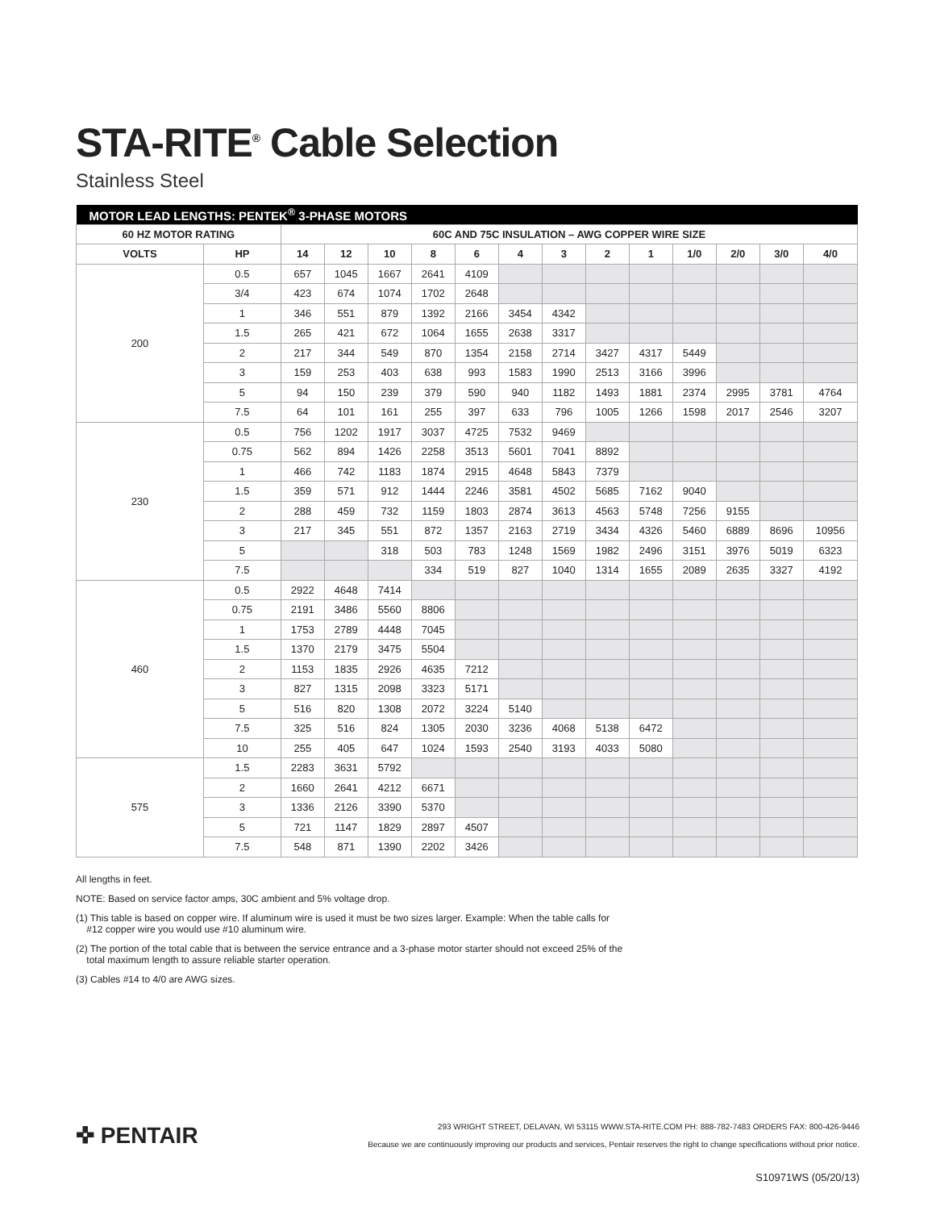STA-RITE<sup>®</sup> Cable Selection
Stainless Steel
| MOTOR LEAD LENGTHS: PENTEK<sup>®</sup> 3-PHASE MOTORS | | | | | | | | | | | | | | |
| --- | --- | --- | --- | --- | --- | --- | --- | --- | --- | --- | --- | --- | --- | --- |
| 60 HZ MOTOR RATING | | 60C AND 75C INSULATION – AWG COPPER WIRE SIZE | | | | | | | | | | | | |
| VOLTS | HP | 14 | 12 | 10 | 8 | 6 | 4 | 3 | 2 | 1 | 1/0 | 2/0 | 3/0 | 4/0 |
| 200 | 0.5 | 657 | 1045 | 1667 | 2641 | 4109 | | | | | | | | |
| | 3/4 | 423 | 674 | 1074 | 1702 | 2648 | | | | | | | | |
| | 1 | 346 | 551 | 879 | 1392 | 2166 | 3454 | 4342 | | | | | | |
| | 1.5 | 265 | 421 | 672 | 1064 | 1655 | 2638 | 3317 | | | | | | |
| | 2 | 217 | 344 | 549 | 870 | 1354 | 2158 | 2714 | 3427 | 4317 | 5449 | | | |
| | 3 | 159 | 253 | 403 | 638 | 993 | 1583 | 1990 | 2513 | 3166 | 3996 | | | |
| | 5 | 94 | 150 | 239 | 379 | 590 | 940 | 1182 | 1493 | 1881 | 2374 | 2995 | 3781 | 4764 |
| | 7.5 | 64 | 101 | 161 | 255 | 397 | 633 | 796 | 1005 | 1266 | 1598 | 2017 | 2546 | 3207 |
| 230 | 0.5 | 756 | 1202 | 1917 | 3037 | 4725 | 7532 | 9469 | | | | | | |
| | 0.75 | 562 | 894 | 1426 | 2258 | 3513 | 5601 | 7041 | 8892 | | | | | |
| | 1 | 466 | 742 | 1183 | 1874 | 2915 | 4648 | 5843 | 7379 | | | | | |
| | 1.5 | 359 | 571 | 912 | 1444 | 2246 | 3581 | 4502 | 5685 | 7162 | 9040 | | | |
| | 2 | 288 | 459 | 732 | 1159 | 1803 | 2874 | 3613 | 4563 | 5748 | 7256 | 9155 | | |
| | 3 | 217 | 345 | 551 | 872 | 1357 | 2163 | 2719 | 3434 | 4326 | 5460 | 6889 | 8696 | 10956 |
| | 5 | | | 318 | 503 | 783 | 1248 | 1569 | 1982 | 2496 | 3151 | 3976 | 5019 | 6323 |
| | 7.5 | | | | 334 | 519 | 827 | 1040 | 1314 | 1655 | 2089 | 2635 | 3327 | 4192 |
| 460 | 0.5 | 2922 | 4648 | 7414 | | | | | | | | | | |
| | 0.75 | 2191 | 3486 | 5560 | 8806 | | | | | | | | | |
| | 1 | 1753 | 2789 | 4448 | 7045 | | | | | | | | | |
| | 1.5 | 1370 | 2179 | 3475 | 5504 | | | | | | | | | |
| | 2 | 1153 | 1835 | 2926 | 4635 | 7212 | | | | | | | | |
| | 3 | 827 | 1315 | 2098 | 3323 | 5171 | | | | | | | | |
| | 5 | 516 | 820 | 1308 | 2072 | 3224 | 5140 | | | | | | | |
| | 7.5 | 325 | 516 | 824 | 1305 | 2030 | 3236 | 4068 | 5138 | 6472 | | | | |
| | 10 | 255 | 405 | 647 | 1024 | 1593 | 2540 | 3193 | 4033 | 5080 | | | | |
| 575 | 1.5 | 2283 | 3631 | 5792 | | | | | | | | | | |
| | 2 | 1660 | 2641 | 4212 | 6671 | | | | | | | | | |
| | 3 | 1336 | 2126 | 3390 | 5370 | | | | | | | | | |
| | 5 | 721 | 1147 | 1829 | 2897 | 4507 | | | | | | | | |
| | 7.5 | 548 | 871 | 1390 | 2202 | 3426 | | | | | | | | |
All lengths in feet.
NOTE: Based on service factor amps, 30C ambient and 5% voltage drop.
(1) This table is based on copper wire. If aluminum wire is used it must be two sizes larger. Example: When the table calls for
#12 copper wire you would use #10 aluminum wire.
(2) The portion of the total cable that is between the service entrance and a 3-phase motor starter should not exceed 25% of the
total maximum length to assure reliable starter operation.
(3) Cables #14 to 4/0 are AWG sizes.
✜ PENTAIR
293 WRIGHT STREET, DELAVAN, WI 53115 WWW.STA-RITE.COM PH: 888-782-7483 ORDERS FAX: 800-426-9446
Because we are continuously improving our products and services, Pentair reserves the right to change specifications without prior notice.
S10971WS (05/20/13)